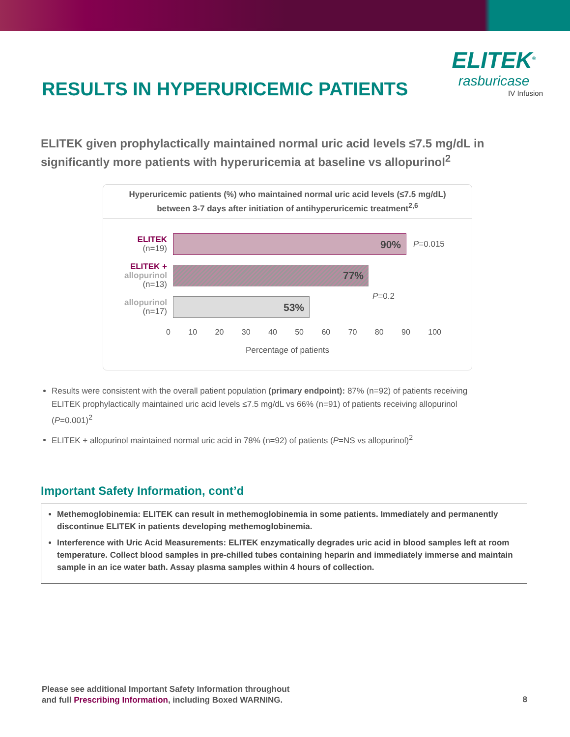RESULTS IN HYPERURICEMIC PATIENTS
ELITEK<sup>®</sup>
rasburicase
IV Infusion
ELITEK given prophylactically maintained normal uric acid levels ≤7.5 mg/dL in significantly more patients with hyperuricemia at baseline vs allopurinol<sup>2</sup>
Hyperuricemic patients (%) who maintained normal uric acid levels (≤7.5 mg/dL)
between 3-7 days after initiation of antihyperuricemic treatment<sup>2,6</sup>
ELITEK
(n=19)
90%
P=0.015
ELITEK +
allopurinol
(n=13)
77%
allopurinol
(n=17)
53%
P=0.2
0 10 20 30 40 50 60 70 80 90 100
Percentage of patients
Results were consistent with the overall patient population (primary endpoint): 87% (n=92) of patients receiving ELITEK prophylactically maintained uric acid levels ≤7.5 mg/dL vs 66% (n=91) of patients receiving allopurinol (P=0.001)<sup>2</sup>
ELITEK + allopurinol maintained normal uric acid in 78% (n=92) of patients (P=NS vs allopurinol)<sup>2</sup>
Important Safety Information, cont’d
Methemoglobinemia: ELITEK can result in methemoglobinemia in some patients. Immediately and permanently discontinue ELITEK in patients developing methemoglobinemia.
Interference with Uric Acid Measurements: ELITEK enzymatically degrades uric acid in blood samples left at room temperature. Collect blood samples in pre-chilled tubes containing heparin and immediately immerse and maintain sample in an ice water bath. Assay plasma samples within 4 hours of collection.
Please see additional Important Safety Information throughout
and full Prescribing Information, including Boxed WARNING.
8